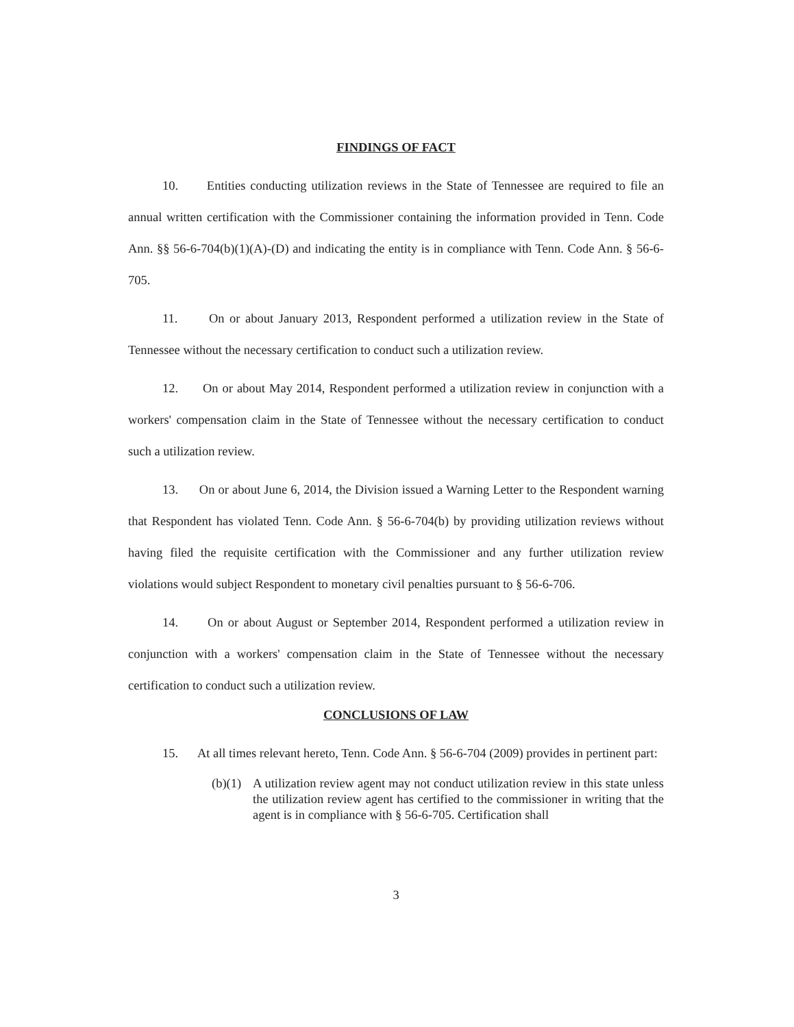FINDINGS OF FACT
10. Entities conducting utilization reviews in the State of Tennessee are required to file an annual written certification with the Commissioner containing the information provided in Tenn. Code Ann. §§ 56-6-704(b)(1)(A)-(D) and indicating the entity is in compliance with Tenn. Code Ann. § 56-6-705.
11. On or about January 2013, Respondent performed a utilization review in the State of Tennessee without the necessary certification to conduct such a utilization review.
12. On or about May 2014, Respondent performed a utilization review in conjunction with a workers' compensation claim in the State of Tennessee without the necessary certification to conduct such a utilization review.
13. On or about June 6, 2014, the Division issued a Warning Letter to the Respondent warning that Respondent has violated Tenn. Code Ann. § 56-6-704(b) by providing utilization reviews without having filed the requisite certification with the Commissioner and any further utilization review violations would subject Respondent to monetary civil penalties pursuant to § 56-6-706.
14. On or about August or September 2014, Respondent performed a utilization review in conjunction with a workers' compensation claim in the State of Tennessee without the necessary certification to conduct such a utilization review.
CONCLUSIONS OF LAW
15. At all times relevant hereto, Tenn. Code Ann. § 56-6-704 (2009) provides in pertinent part:
(b)(1) A utilization review agent may not conduct utilization review in this state unless the utilization review agent has certified to the commissioner in writing that the agent is in compliance with § 56-6-705. Certification shall
3